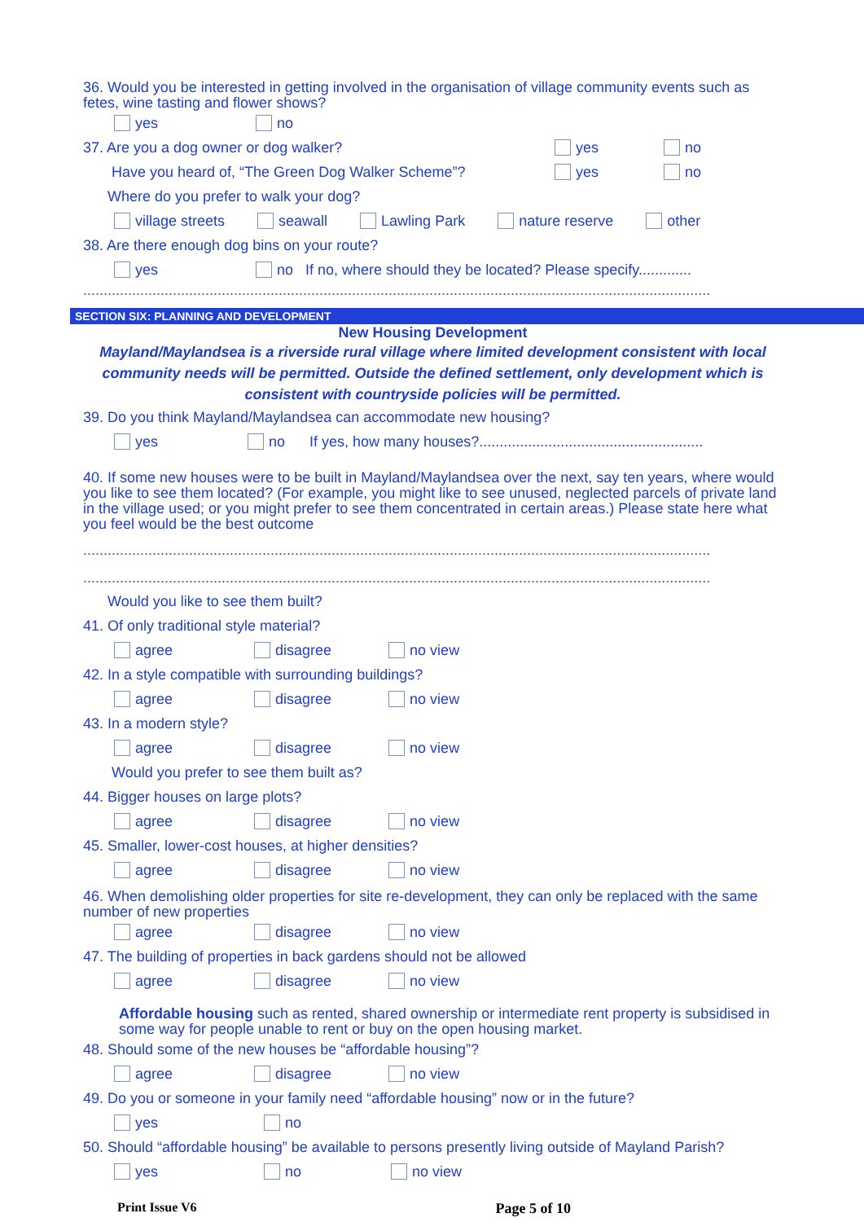36. Would you be interested in getting involved in the organisation of village community events such as fetes, wine tasting and flower shows?
yes no
37. Are you a dog owner or dog walker? yes no
Have you heard of, “The Green Dog Walker Scheme”? yes no
Where do you prefer to walk your dog?
village streets seawall Lawling Park nature reserve other
38. Are there enough dog bins on your route?
yes no If no, where should they be located? Please specify.............
..........................................................................................................................................................
SECTION SIX: PLANNING AND DEVELOPMENT
New Housing Development
Mayland/Maylandsea is a riverside rural village where limited development consistent with local community needs will be permitted. Outside the defined settlement, only development which is consistent with countryside policies will be permitted.
39. Do you think Mayland/Maylandsea can accommodate new housing?
yes no If yes, how many houses?.......................................................
40. If some new houses were to be built in Mayland/Maylandsea over the next, say ten years, where would you like to see them located? (For example, you might like to see unused, neglected parcels of private land in the village used; or you might prefer to see them concentrated in certain areas.) Please state here what you feel would be the best outcome
..........................................................................................................................................................
..........................................................................................................................................................
Would you like to see them built?
41. Of only traditional style material?
agree disagree no view
42. In a style compatible with surrounding buildings?
agree disagree no view
43. In a modern style?
agree disagree no view
Would you prefer to see them built as?
44. Bigger houses on large plots?
agree disagree no view
45. Smaller, lower-cost houses, at higher densities?
agree disagree no view
46. When demolishing older properties for site re-development, they can only be replaced with the same number of new properties
agree disagree no view
47. The building of properties in back gardens should not be allowed
agree disagree no view
Affordable housing such as rented, shared ownership or intermediate rent property is subsidised in some way for people unable to rent or buy on the open housing market.
48. Should some of the new houses be “affordable housing”?
agree disagree no view
49. Do you or someone in your family need “affordable housing” now or in the future?
yes no
50. Should “affordable housing” be available to persons presently living outside of Mayland Parish?
yes no no view
Print Issue V6 Page 5 of 10